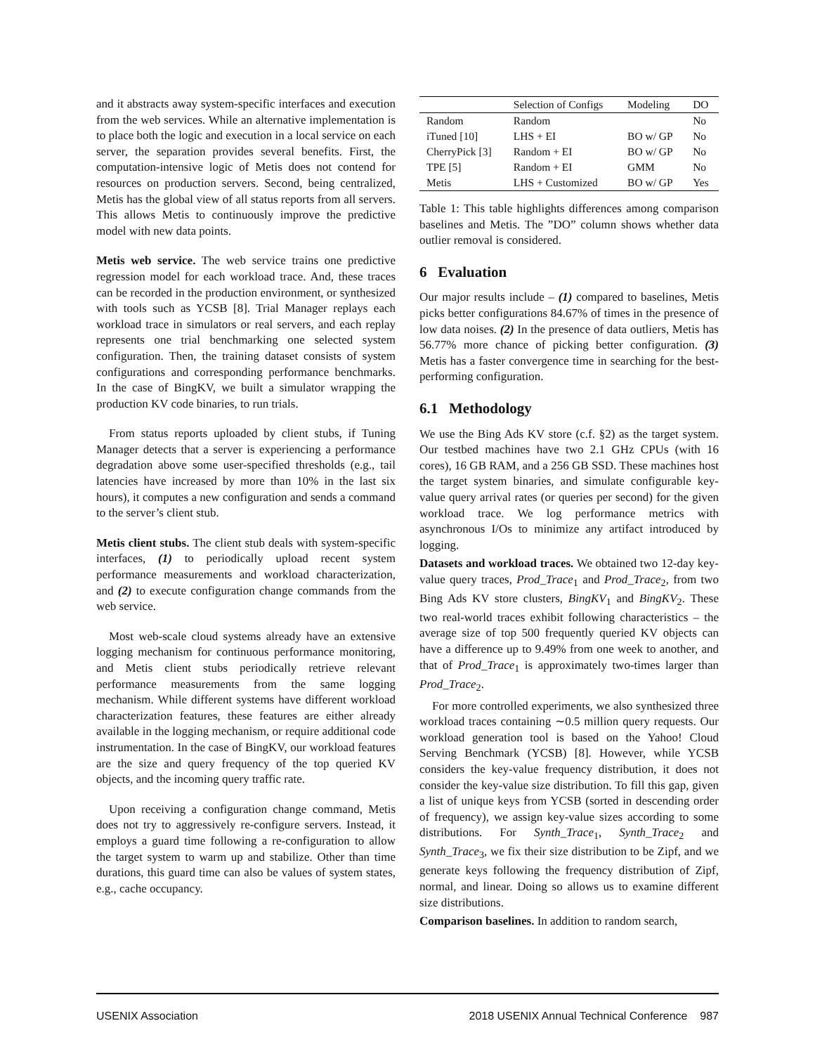and it abstracts away system-specific interfaces and execution from the web services. While an alternative implementation is to place both the logic and execution in a local service on each server, the separation provides several benefits. First, the computation-intensive logic of Metis does not contend for resources on production servers. Second, being centralized, Metis has the global view of all status reports from all servers. This allows Metis to continuously improve the predictive model with new data points.
Metis web service. The web service trains one predictive regression model for each workload trace. And, these traces can be recorded in the production environment, or synthesized with tools such as YCSB [8]. Trial Manager replays each workload trace in simulators or real servers, and each replay represents one trial benchmarking one selected system configuration. Then, the training dataset consists of system configurations and corresponding performance benchmarks. In the case of BingKV, we built a simulator wrapping the production KV code binaries, to run trials.
From status reports uploaded by client stubs, if Tuning Manager detects that a server is experiencing a performance degradation above some user-specified thresholds (e.g., tail latencies have increased by more than 10% in the last six hours), it computes a new configuration and sends a command to the server’s client stub.
Metis client stubs. The client stub deals with system-specific interfaces, (1) to periodically upload recent system performance measurements and workload characterization, and (2) to execute configuration change commands from the web service.
Most web-scale cloud systems already have an extensive logging mechanism for continuous performance monitoring, and Metis client stubs periodically retrieve relevant performance measurements from the same logging mechanism. While different systems have different workload characterization features, these features are either already available in the logging mechanism, or require additional code instrumentation. In the case of BingKV, our workload features are the size and query frequency of the top queried KV objects, and the incoming query traffic rate.
Upon receiving a configuration change command, Metis does not try to aggressively re-configure servers. Instead, it employs a guard time following a re-configuration to allow the target system to warm up and stabilize. Other than time durations, this guard time can also be values of system states, e.g., cache occupancy.
| | Selection of Configs | Modeling | DO |
| --- | --- | --- | --- |
| Random | Random | | No |
| iTuned [10] | LHS + EI | BO w/ GP | No |
| CherryPick [3] | Random + EI | BO w/ GP | No |
| TPE [5] | Random + EI | GMM | No |
| Metis | LHS + Customized | BO w/ GP | Yes |
Table 1: This table highlights differences among comparison baselines and Metis. The ”DO” column shows whether data outlier removal is considered.
6 Evaluation
Our major results include – (1) compared to baselines, Metis picks better configurations 84.67% of times in the presence of low data noises. (2) In the presence of data outliers, Metis has 56.77% more chance of picking better configuration. (3) Metis has a faster convergence time in searching for the best-performing configuration.
6.1 Methodology
We use the Bing Ads KV store (c.f. §2) as the target system. Our testbed machines have two 2.1 GHz CPUs (with 16 cores), 16 GB RAM, and a 256 GB SSD. These machines host the target system binaries, and simulate configurable key-value query arrival rates (or queries per second) for the given workload trace. We log performance metrics with asynchronous I/Os to minimize any artifact introduced by logging.
Datasets and workload traces. We obtained two 12-day key-value query traces, Prod_Trace<sub>1</sub> and Prod_Trace<sub>2</sub>, from two Bing Ads KV store clusters, BingKV<sub>1</sub> and BingKV<sub>2</sub>. These two real-world traces exhibit following characteristics – the average size of top 500 frequently queried KV objects can have a difference up to 9.49% from one week to another, and that of Prod_Trace<sub>1</sub> is approximately two-times larger than Prod_Trace<sub>2</sub>.
For more controlled experiments, we also synthesized three workload traces containing ∼0.5 million query requests. Our workload generation tool is based on the Yahoo! Cloud Serving Benchmark (YCSB) [8]. However, while YCSB considers the key-value frequency distribution, it does not consider the key-value size distribution. To fill this gap, given a list of unique keys from YCSB (sorted in descending order of frequency), we assign key-value sizes according to some distributions. For Synth_Trace<sub>1</sub>, Synth_Trace<sub>2</sub> and Synth_Trace<sub>3</sub>, we fix their size distribution to be Zipf, and we generate keys following the frequency distribution of Zipf, normal, and linear. Doing so allows us to examine different size distributions.
Comparison baselines. In addition to random search,
USENIX Association 2018 USENIX Annual Technical Conference 987